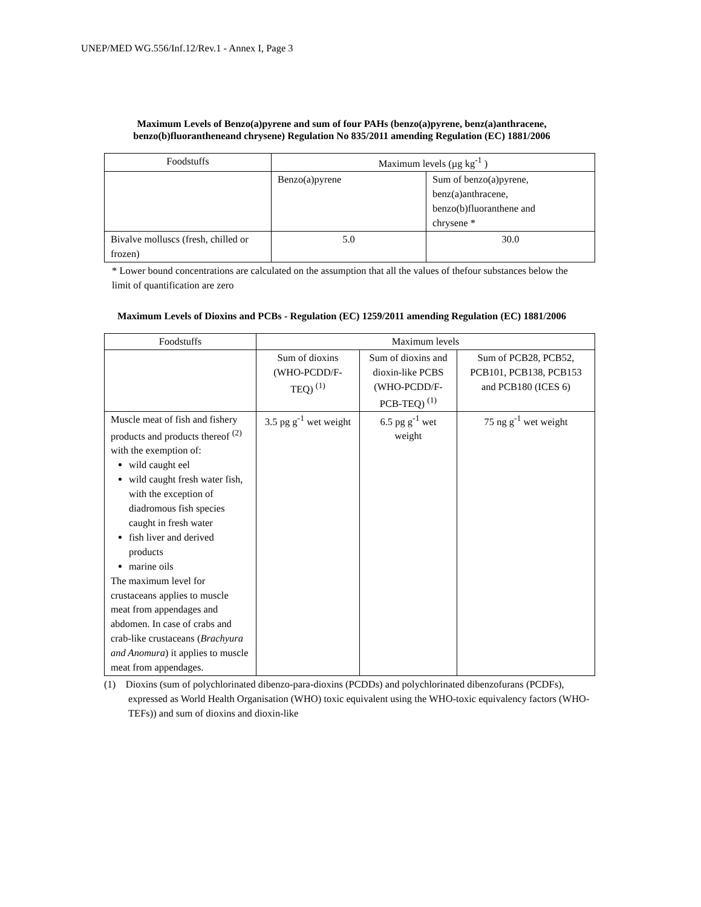UNEP/MED WG.556/Inf.12/Rev.1 - Annex I, Page 3
Maximum Levels of Benzo(a)pyrene and sum of four PAHs (benzo(a)pyrene, benz(a)anthracene, benzo(b)fluorantheneand chrysene) Regulation No 835/2011 amending Regulation (EC) 1881/2006
| Foodstuffs | Maximum levels (µg kg<sup>-1</sup> ) | |
| | Benzo(a)pyrene | Sum of benzo(a)pyrene, benz(a)anthracene, benzo(b)fluoranthene and chrysene * |
| Bivalve molluscs (fresh, chilled or frozen) | 5.0 | 30.0 |
* Lower bound concentrations are calculated on the assumption that all the values of thefour substances below the limit of quantification are zero
Maximum Levels of Dioxins and PCBs - Regulation (EC) 1259/2011 amending Regulation (EC) 1881/2006
| Foodstuffs | Maximum levels | | |
| | Sum of dioxins (WHO-PCDD/F-TEQ) <sup>(1)</sup> | Sum of dioxins and dioxin-like PCBS (WHO-PCDD/F-PCB-TEQ) <sup>(1)</sup> | Sum of PCB28, PCB52, PCB101, PCB138, PCB153 and PCB180 (ICES 6) |
| Muscle meat of fish and fishery products and products thereof <sup>(2)</sup> with the exemption of: wild caught eel wild caught fresh water fish, with the exception of diadromous fish species caught in fresh water fish liver and derived products marine oils The maximum level for crustaceans applies to muscle meat from appendages and abdomen. In case of crabs and crab-like crustaceans ( Brachyura and Anomura ) it applies to muscle meat from appendages. | 3.5 pg g<sup>-1</sup> wet weight | 6.5 pg g<sup>-1</sup> wet weight | 75 ng g<sup>-1</sup> wet weight |
(1) Dioxins (sum of polychlorinated dibenzo-para-dioxins (PCDDs) and polychlorinated dibenzofurans (PCDFs), expressed as World Health Organisation (WHO) toxic equivalent using the WHO-toxic equivalency factors (WHO-TEFs)) and sum of dioxins and dioxin-like